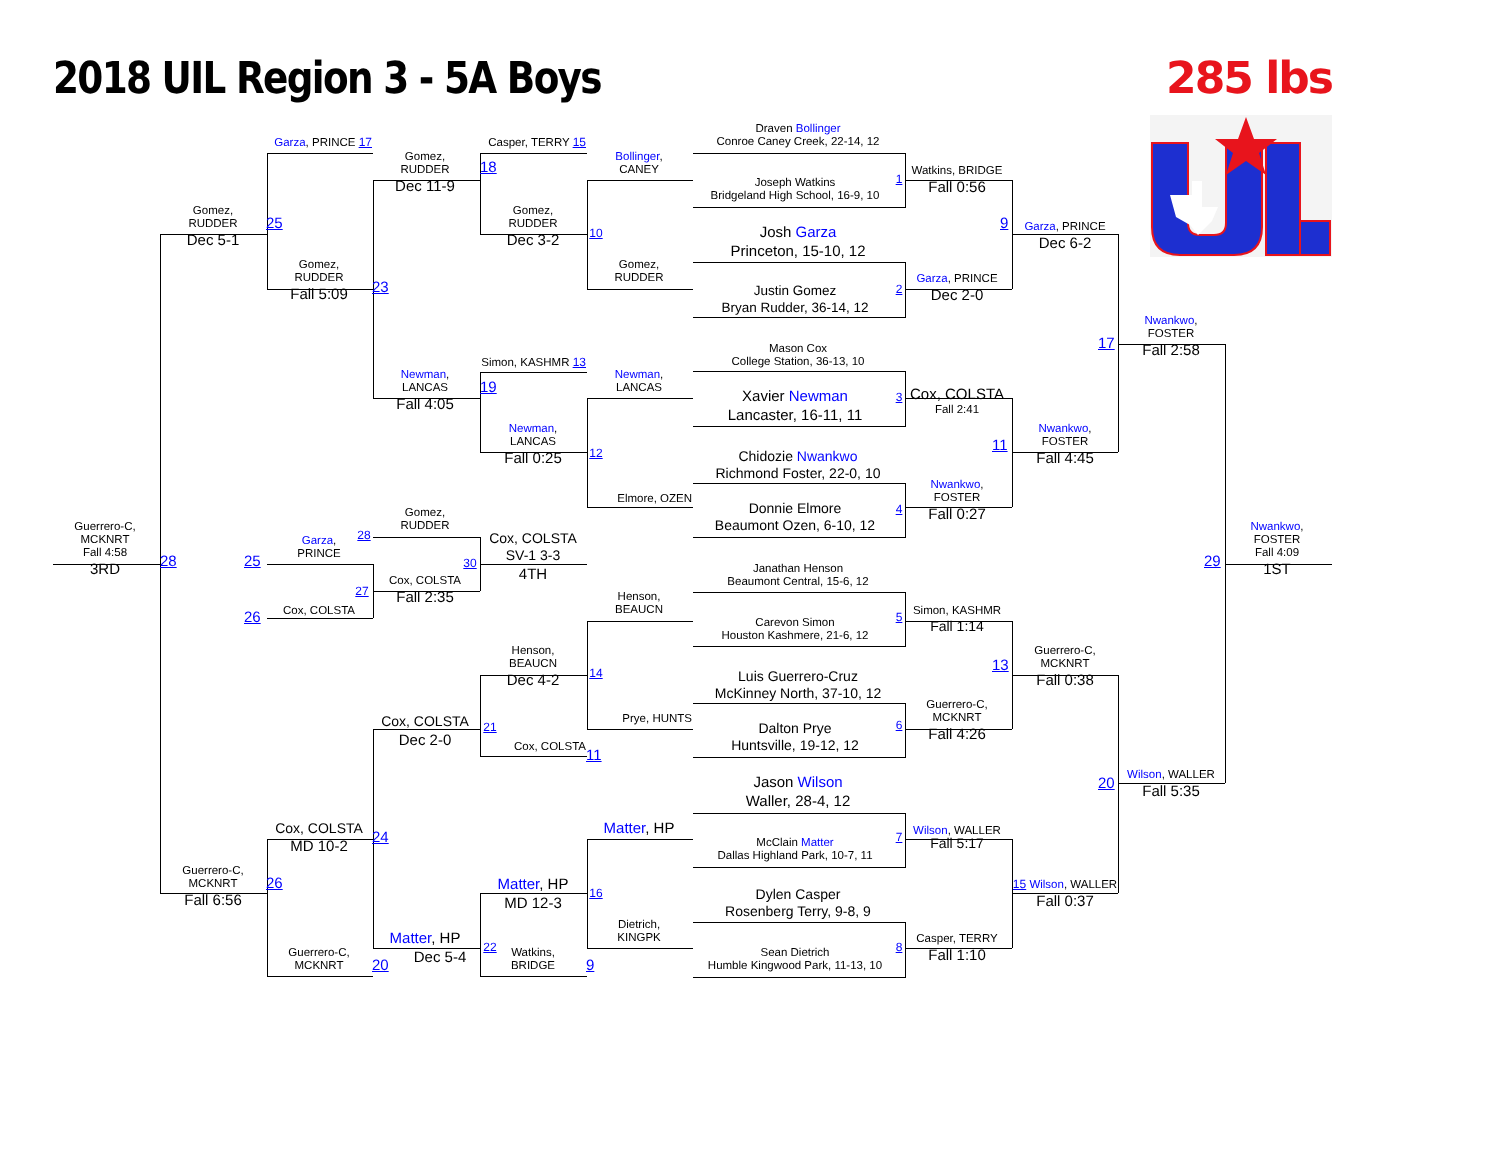2018 UIL Region 3 - 5A Boys 285 lbs
Draven Bollinger
Conroe Caney Creek, 22-14, 12
Garza, PRINCE 17
Casper, TERRY 15
Gomez,
RUDDER
Dec 11-9
Bollinger,
CANEY
18
Watkins, BRIDGE
Fall 0:56
1
Joseph Watkins
Bridgeland High School, 16-9, 10
Gomez,
RUDDER
Dec 5-1
Gomez,
RUDDER
Dec 3-2
25
9
Garza, PRINCE
Dec 6-2
10
Josh Garza
Princeton, 15-10, 12
Gomez,
RUDDER
Fall 5:09
Gomez,
RUDDER
Garza, PRINCE
Dec 2-0
23
Justin Gomez
Bryan Rudder, 36-14, 12
2
Nwankwo,
FOSTER
Fall 2:58
17
Mason Cox
College Station, 36-13, 10
Simon, KASHMR 13
Newman,
LANCAS
Fall 4:05
Newman,
LANCAS
19
Xavier Newman
Lancaster, 16-11, 11
Cox, COLSTA
Fall 2:41
3
Newman,
LANCAS
Fall 0:25
Nwankwo,
FOSTER
Fall 4:45
11
12
Chidozie Nwankwo
Richmond Foster, 22-0, 10
Nwankwo,
FOSTER
Fall 0:27
Elmore, OZEN
Donnie Elmore
Beaumont Ozen, 6-10, 12
4
Gomez,
RUDDER
Guerrero-C,
MCKNRT
Fall 4:58
3RD
Nwankwo,
FOSTER
Fall 4:09
1ST
28
Cox, COLSTA
SV-1 3-3
4TH
Garza,
PRINCE
28
25
29
30
Janathan Henson
Beaumont Central, 15-6, 12
Cox, COLSTA
Fall 2:35
27
Henson,
BEAUCN
Cox, COLSTA
26
Simon, KASHMR
Fall 1:14
5
Carevon Simon
Houston Kashmere, 21-6, 12
Henson,
BEAUCN
Dec 4-2
Guerrero-C,
MCKNRT
Fall 0:38
13
14
Luis Guerrero-Cruz
McKinney North, 37-10, 12
Guerrero-C,
MCKNRT
Fall 4:26
6
Cox, COLSTA
Dec 2-0
Prye, HUNTS
Dalton Prye
Huntsville, 19-12, 12
21
Cox, COLSTA
11
Jason Wilson
Waller, 28-4, 12
Wilson, WALLER
Fall 5:35
20
Matter, HP
Cox, COLSTA
MD 10-2
Wilson, WALLER
Fall 5:17
7
24
McClain Matter
Dallas Highland Park, 10-7, 11
Guerrero-C,
MCKNRT
Fall 6:56
26
Matter, HP
MD 12-3
15 Wilson, WALLER
Fall 0:37
16
Dylen Casper
Rosenberg Terry, 9-8, 9
Dietrich,
KINGPK
Matter, HP
Dec 5-4
Casper, TERRY
Fall 1:10
22
8
Guerrero-C,
MCKNRT
Watkins,
BRIDGE
Sean Dietrich
Humble Kingwood Park, 11-13, 10
20
9